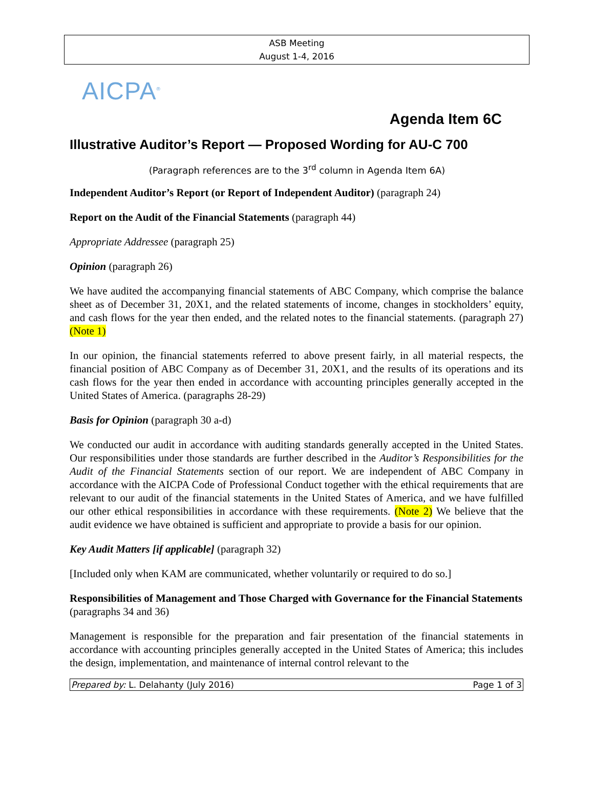ASB Meeting
August 1-4, 2016
AICPA<sup>®</sup>
Agenda Item 6C
Illustrative Auditor’s Report — Proposed Wording for AU-C 700
(Paragraph references are to the 3<sup>rd</sup> column in Agenda Item 6A)
Independent Auditor’s Report (or Report of Independent Auditor) (paragraph 24)
Report on the Audit of the Financial Statements (paragraph 44)
Appropriate Addressee (paragraph 25)
Opinion (paragraph 26)
We have audited the accompanying financial statements of ABC Company, which comprise the balance sheet as of December 31, 20X1, and the related statements of income, changes in stockholders’ equity, and cash flows for the year then ended, and the related notes to the financial statements. (paragraph 27) (Note 1)
In our opinion, the financial statements referred to above present fairly, in all material respects, the financial position of ABC Company as of December 31, 20X1, and the results of its operations and its cash flows for the year then ended in accordance with accounting principles generally accepted in the United States of America. (paragraphs 28-29)
Basis for Opinion (paragraph 30 a-d)
We conducted our audit in accordance with auditing standards generally accepted in the United States. Our responsibilities under those standards are further described in the Auditor’s Responsibilities for the Audit of the Financial Statements section of our report. We are independent of ABC Company in accordance with the AICPA Code of Professional Conduct together with the ethical requirements that are relevant to our audit of the financial statements in the United States of America, and we have fulfilled our other ethical responsibilities in accordance with these requirements. (Note 2) We believe that the audit evidence we have obtained is sufficient and appropriate to provide a basis for our opinion.
Key Audit Matters [if applicable] (paragraph 32)
[Included only when KAM are communicated, whether voluntarily or required to do so.]
Responsibilities of Management and Those Charged with Governance for the Financial Statements (paragraphs 34 and 36)
Management is responsible for the preparation and fair presentation of the financial statements in accordance with accounting principles generally accepted in the United States of America; this includes the design, implementation, and maintenance of internal control relevant to the
Prepared by: L. Delahanty (July 2016) Page 1 of 3